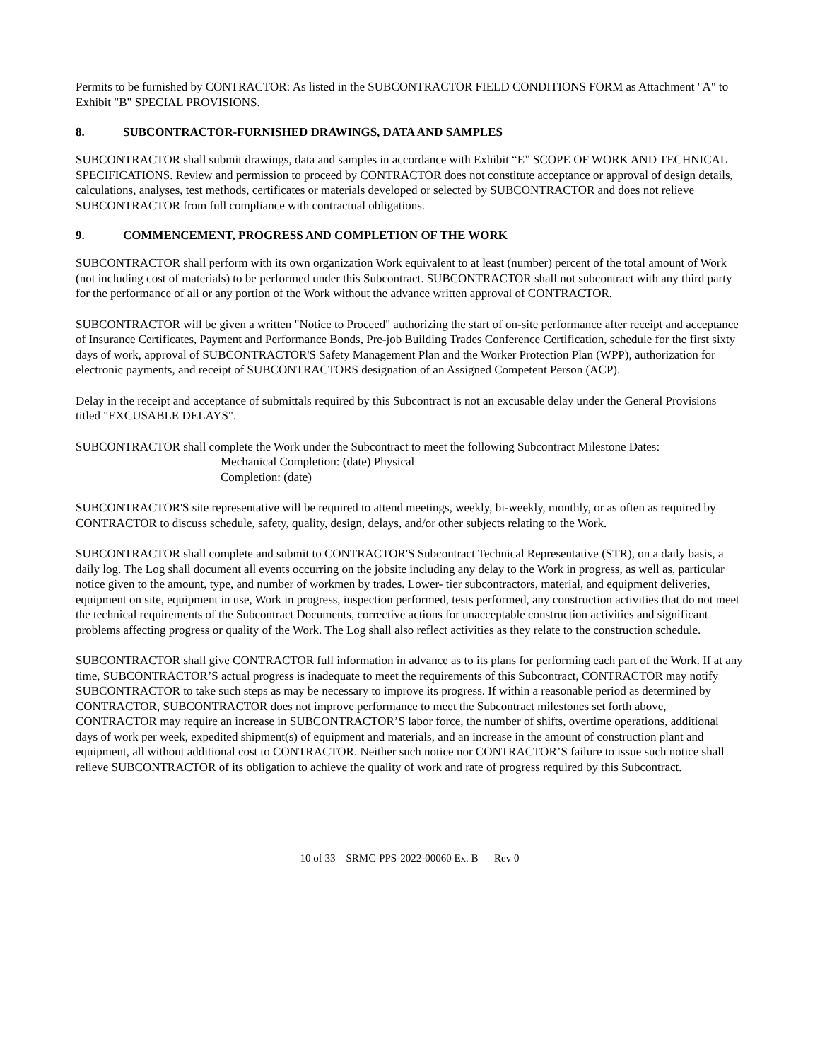Permits to be furnished by CONTRACTOR: As listed in the SUBCONTRACTOR FIELD CONDITIONS FORM as Attachment "A" to Exhibit "B" SPECIAL PROVISIONS.
8. SUBCONTRACTOR-FURNISHED DRAWINGS, DATA AND SAMPLES
SUBCONTRACTOR shall submit drawings, data and samples in accordance with Exhibit “E” SCOPE OF WORK AND TECHNICAL SPECIFICATIONS. Review and permission to proceed by CONTRACTOR does not constitute acceptance or approval of design details, calculations, analyses, test methods, certificates or materials developed or selected by SUBCONTRACTOR and does not relieve SUBCONTRACTOR from full compliance with contractual obligations.
9. COMMENCEMENT, PROGRESS AND COMPLETION OF THE WORK
SUBCONTRACTOR shall perform with its own organization Work equivalent to at least (number) percent of the total amount of Work (not including cost of materials) to be performed under this Subcontract. SUBCONTRACTOR shall not subcontract with any third party for the performance of all or any portion of the Work without the advance written approval of CONTRACTOR.
SUBCONTRACTOR will be given a written "Notice to Proceed" authorizing the start of on-site performance after receipt and acceptance of Insurance Certificates, Payment and Performance Bonds, Pre-job Building Trades Conference Certification, schedule for the first sixty days of work, approval of SUBCONTRACTOR'S Safety Management Plan and the Worker Protection Plan (WPP), authorization for electronic payments, and receipt of SUBCONTRACTORS designation of an Assigned Competent Person (ACP).
Delay in the receipt and acceptance of submittals required by this Subcontract is not an excusable delay under the General Provisions titled "EXCUSABLE DELAYS".
SUBCONTRACTOR shall complete the Work under the Subcontract to meet the following Subcontract Milestone Dates:
Mechanical Completion: (date) Physical
Completion: (date)
SUBCONTRACTOR'S site representative will be required to attend meetings, weekly, bi-weekly, monthly, or as often as required by CONTRACTOR to discuss schedule, safety, quality, design, delays, and/or other subjects relating to the Work.
SUBCONTRACTOR shall complete and submit to CONTRACTOR'S Subcontract Technical Representative (STR), on a daily basis, a daily log. The Log shall document all events occurring on the jobsite including any delay to the Work in progress, as well as, particular notice given to the amount, type, and number of workmen by trades. Lower- tier subcontractors, material, and equipment deliveries, equipment on site, equipment in use, Work in progress, inspection performed, tests performed, any construction activities that do not meet the technical requirements of the Subcontract Documents, corrective actions for unacceptable construction activities and significant problems affecting progress or quality of the Work. The Log shall also reflect activities as they relate to the construction schedule.
SUBCONTRACTOR shall give CONTRACTOR full information in advance as to its plans for performing each part of the Work. If at any time, SUBCONTRACTOR’S actual progress is inadequate to meet the requirements of this Subcontract, CONTRACTOR may notify SUBCONTRACTOR to take such steps as may be necessary to improve its progress. If within a reasonable period as determined by CONTRACTOR, SUBCONTRACTOR does not improve performance to meet the Subcontract milestones set forth above, CONTRACTOR may require an increase in SUBCONTRACTOR’S labor force, the number of shifts, overtime operations, additional days of work per week, expedited shipment(s) of equipment and materials, and an increase in the amount of construction plant and equipment, all without additional cost to CONTRACTOR. Neither such notice nor CONTRACTOR’S failure to issue such notice shall relieve SUBCONTRACTOR of its obligation to achieve the quality of work and rate of progress required by this Subcontract.
10 of 33 SRMC-PPS-2022-00060 Ex. B Rev 0